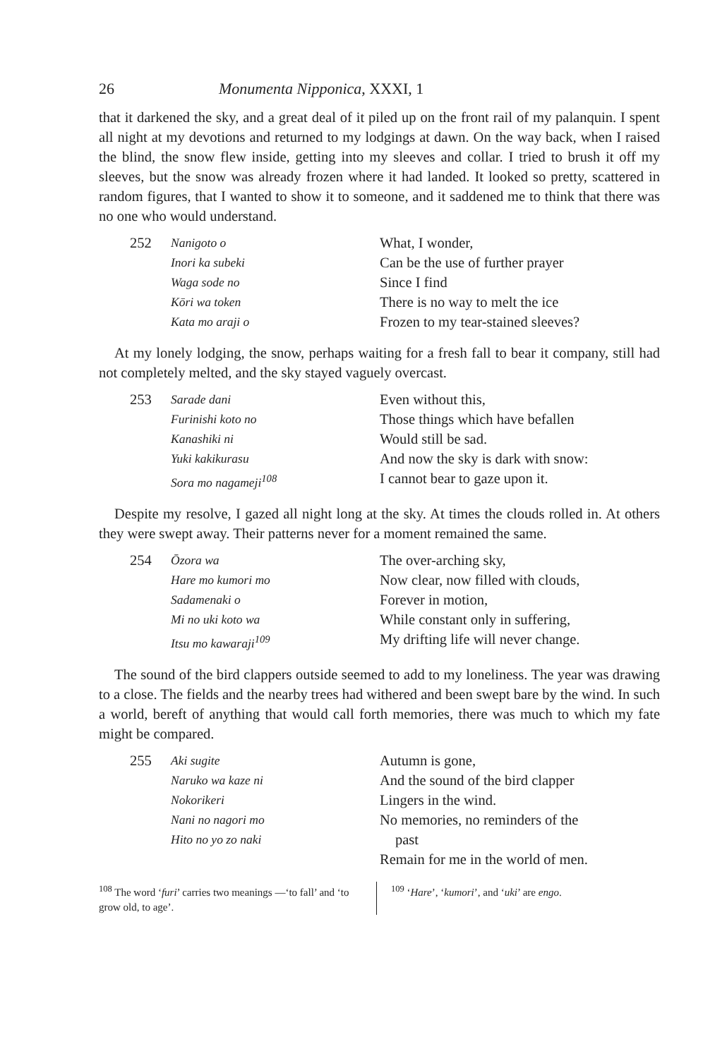26 Monumenta Nipponica, XXXI, 1
that it darkened the sky, and a great deal of it piled up on the front rail of my palanquin. I spent all night at my devotions and returned to my lodgings at dawn. On the way back, when I raised the blind, the snow flew inside, getting into my sleeves and collar. I tried to brush it off my sleeves, but the snow was already frozen where it had landed. It looked so pretty, scattered in random figures, that I wanted to show it to someone, and it saddened me to think that there was no one who would understand.
252
Nanigoto o
Inori ka subeki
Waga sode no
Kōri wa token
Kata mo araji o
What, I wonder,
Can be the use of further prayer
Since I find
There is no way to melt the ice
Frozen to my tear-stained sleeves?
At my lonely lodging, the snow, perhaps waiting for a fresh fall to bear it company, still had not completely melted, and the sky stayed vaguely overcast.
253
Sarade dani
Furinishi koto no
Kanashiki ni
Yuki kakikurasu
Sora mo nagameji<sup>108</sup>
Even without this,
Those things which have befallen
Would still be sad.
And now the sky is dark with snow:
I cannot bear to gaze upon it.
Despite my resolve, I gazed all night long at the sky. At times the clouds rolled in. At others they were swept away. Their patterns never for a moment remained the same.
254
Ōzora wa
Hare mo kumori mo
Sadamenaki o
Mi no uki koto wa
Itsu mo kawaraji<sup>109</sup>
The over-arching sky,
Now clear, now filled with clouds,
Forever in motion,
While constant only in suffering,
My drifting life will never change.
The sound of the bird clappers outside seemed to add to my loneliness. The year was drawing to a close. The fields and the nearby trees had withered and been swept bare by the wind. In such a world, bereft of anything that would call forth memories, there was much to which my fate might be compared.
255
Aki sugite
Naruko wa kaze ni
Nokorikeri
Nani no nagori mo
Hito no yo zo naki
Autumn is gone,
And the sound of the bird clapper
Lingers in the wind.
No memories, no reminders of the
past
Remain for me in the world of men.
<sup>108</sup> The word ‘furi’ carries two meanings —‘to fall’ and ‘to grow old, to age’.
<sup>109</sup> ‘Hare’, ‘kumori’, and ‘uki’ are engo.